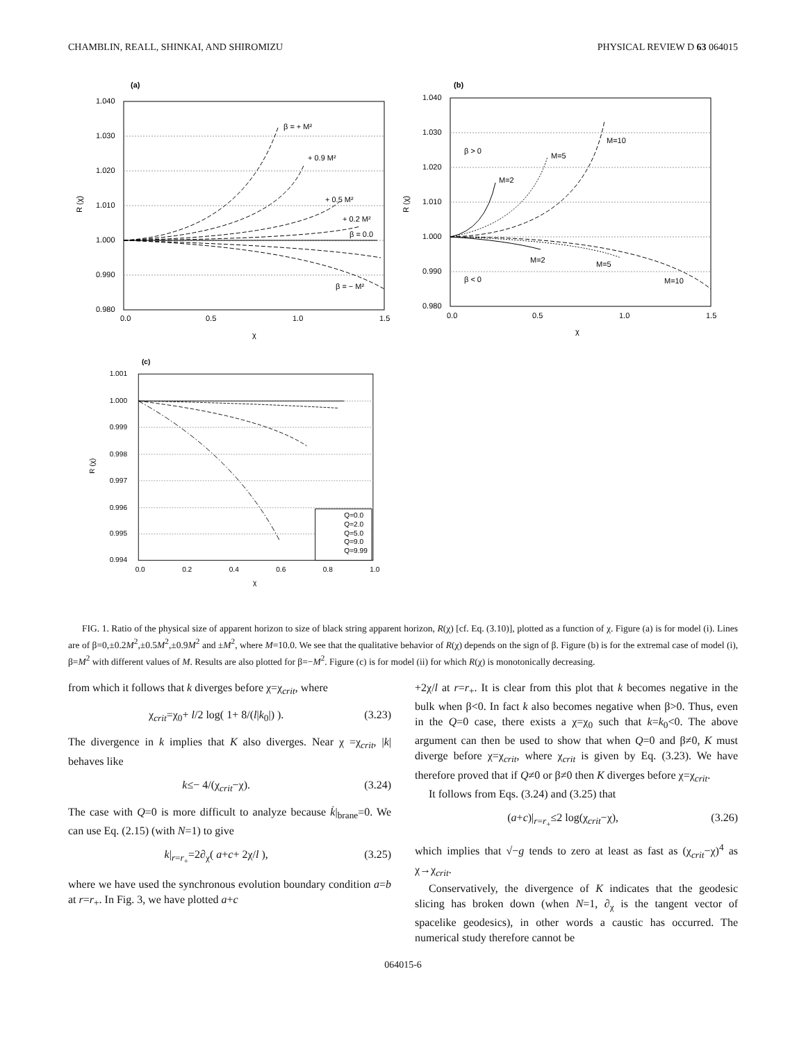CHAMBLIN, REALL, SHINKAI, AND SHIROMIZU PHYSICAL REVIEW D 63 064015
(a)
1.040
1.030
1.020
1.010
1.000
0.990
0.980
0.0
0.5
1.0
1.5
χ
R (χ)
β = + M²
+ 0.9 M²
+ 0.5 M²
+ 0.2 M²
β = 0.0
β = − M²
(b)
1.040
1.030
1.020
1.010
1.000
0.990
0.980
0.0
0.5
1.0
1.5
χ
R (χ)
β > 0
β < 0
M=2
M=5
M=10
M=2
M=5
M=10
(c)
1.001
1.000
0.999
0.998
0.997
0.996
0.995
0.994
0.0
0.2
0.4
0.6
0.8
1.0
χ
R (χ)
Q=0.0
Q=2.0
Q=5.0
Q=9.0
Q=9.99
FIG. 1. Ratio of the physical size of apparent horizon to size of black string apparent horizon, R(χ) [cf. Eq. (3.10)], plotted as a function of χ. Figure (a) is for model (i). Lines are of β=0,±0.2M<sup>2</sup>,±0.5M<sup>2</sup>,±0.9M<sup>2</sup> and ±M<sup>2</sup>, where M=10.0. We see that the qualitative behavior of R(χ) depends on the sign of β. Figure (b) is for the extremal case of model (i), β=M<sup>2</sup> with different values of M. Results are also plotted for β=−M<sup>2</sup>. Figure (c) is for model (ii) for which R(χ) is monotonically decreasing.
from which it follows that k diverges before χ=χ<sub>crit</sub>, where
χ<sub>crit</sub>=χ<sub>0</sub>+ l/2 log( 1+ 8/(l|k<sub>0</sub>|) ). (3.23)
The divergence in k implies that K also diverges. Near χ =χ<sub>crit</sub>, |k| behaves like
k≤− 4/(χ<sub>crit</sub>−χ). (3.24)
The case with Q=0 is more difficult to analyze because k̇|<sub>brane</sub>=0. We can use Eq. (2.15) (with N=1) to give
k|<sub>r=r<sub>+</sub></sub>=2∂<sub>χ</sub>( a+c+ 2χ/l ), (3.25)
where we have used the synchronous evolution boundary condition a=b at r=r<sub>+</sub>. In Fig. 3, we have plotted a+c
+2χ/l at r=r<sub>+</sub>. It is clear from this plot that k becomes negative in the bulk when β<0. In fact k also becomes negative when β>0. Thus, even in the Q=0 case, there exists a χ=χ<sub>0</sub> such that k=k<sub>0</sub><0. The above argument can then be used to show that when Q=0 and β≠0, K must diverge before χ=χ<sub>crit</sub>, where χ<sub>crit</sub> is given by Eq. (3.23). We have therefore proved that if Q≠0 or β≠0 then K diverges before χ=χ<sub>crit</sub>.
It follows from Eqs. (3.24) and (3.25) that
(a+c)|<sub>r=r<sub>+</sub></sub>≤2 log(χ<sub>crit</sub>−χ), (3.26)
which implies that √−g tends to zero at least as fast as (χ<sub>crit</sub>−χ)<sup>4</sup> as χ→χ<sub>crit</sub>.
Conservatively, the divergence of K indicates that the geodesic slicing has broken down (when N=1, ∂<sub>χ</sub> is the tangent vector of spacelike geodesics), in other words a caustic has occurred. The numerical study therefore cannot be
064015-6